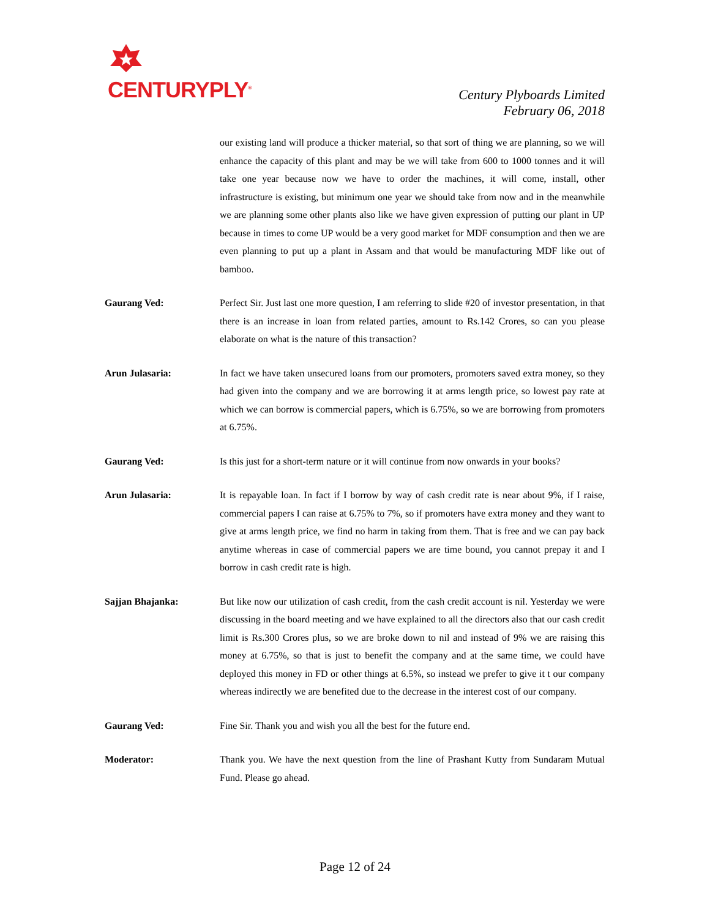CENTURYPLY<sup>®</sup>
Century Plyboards Limited
February 06, 2018
our existing land will produce a thicker material, so that sort of thing we are planning, so we will enhance the capacity of this plant and may be we will take from 600 to 1000 tonnes and it will take one year because now we have to order the machines, it will come, install, other infrastructure is existing, but minimum one year we should take from now and in the meanwhile we are planning some other plants also like we have given expression of putting our plant in UP because in times to come UP would be a very good market for MDF consumption and then we are even planning to put up a plant in Assam and that would be manufacturing MDF like out of bamboo.
Gaurang Ved: Perfect Sir. Just last one more question, I am referring to slide #20 of investor presentation, in that there is an increase in loan from related parties, amount to Rs.142 Crores, so can you please elaborate on what is the nature of this transaction?
Arun Julasaria: In fact we have taken unsecured loans from our promoters, promoters saved extra money, so they had given into the company and we are borrowing it at arms length price, so lowest pay rate at which we can borrow is commercial papers, which is 6.75%, so we are borrowing from promoters at 6.75%.
Gaurang Ved: Is this just for a short-term nature or it will continue from now onwards in your books?
Arun Julasaria: It is repayable loan. In fact if I borrow by way of cash credit rate is near about 9%, if I raise, commercial papers I can raise at 6.75% to 7%, so if promoters have extra money and they want to give at arms length price, we find no harm in taking from them. That is free and we can pay back anytime whereas in case of commercial papers we are time bound, you cannot prepay it and I borrow in cash credit rate is high.
Sajjan Bhajanka: But like now our utilization of cash credit, from the cash credit account is nil. Yesterday we were discussing in the board meeting and we have explained to all the directors also that our cash credit limit is Rs.300 Crores plus, so we are broke down to nil and instead of 9% we are raising this money at 6.75%, so that is just to benefit the company and at the same time, we could have deployed this money in FD or other things at 6.5%, so instead we prefer to give it t our company whereas indirectly we are benefited due to the decrease in the interest cost of our company.
Gaurang Ved: Fine Sir. Thank you and wish you all the best for the future end.
Moderator: Thank you. We have the next question from the line of Prashant Kutty from Sundaram Mutual Fund. Please go ahead.
Page 12 of 24